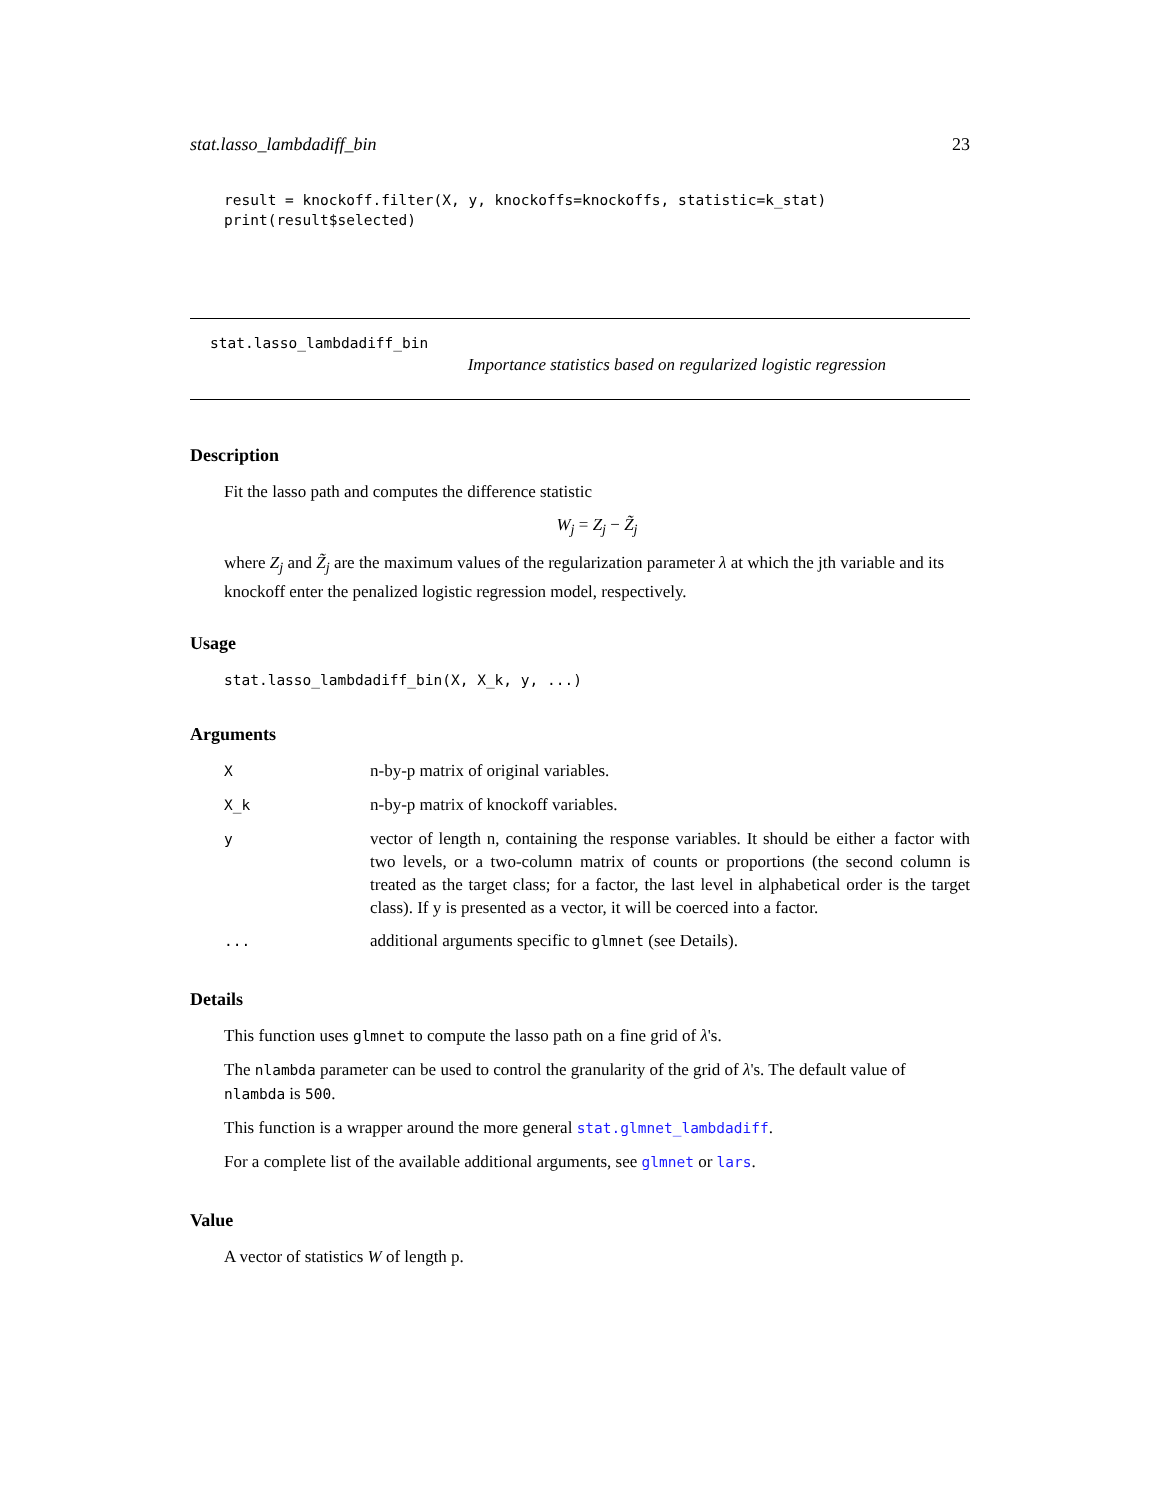stat.lasso_lambdadiff_bin 23
result = knockoff.filter(X, y, knockoffs=knockoffs, statistic=k_stat)
print(result$selected)
stat.lasso_lambdadiff_bin
Importance statistics based on regularized logistic regression
Description
Fit the lasso path and computes the difference statistic
W<sub>j</sub> = Z<sub>j</sub> − Z̃<sub>j</sub>
where Z<sub>j</sub> and Z̃<sub>j</sub> are the maximum values of the regularization parameter λ at which the jth variable and its knockoff enter the penalized logistic regression model, respectively.
Usage
stat.lasso_lambdadiff_bin(X, X_k, y, ...)
Arguments
| X | n-by-p matrix of original variables. |
| X_k | n-by-p matrix of knockoff variables. |
| y | vector of length n, containing the response variables. It should be either a factor with two levels, or a two-column matrix of counts or proportions (the second column is treated as the target class; for a factor, the last level in alphabetical order is the target class). If y is presented as a vector, it will be coerced into a factor. |
| ... | additional arguments specific to glmnet (see Details). |
Details
This function uses glmnet to compute the lasso path on a fine grid of λ's.
The nlambda parameter can be used to control the granularity of the grid of λ's. The default value of nlambda is 500.
This function is a wrapper around the more general stat.glmnet_lambdadiff.
For a complete list of the available additional arguments, see glmnet or lars.
Value
A vector of statistics W of length p.